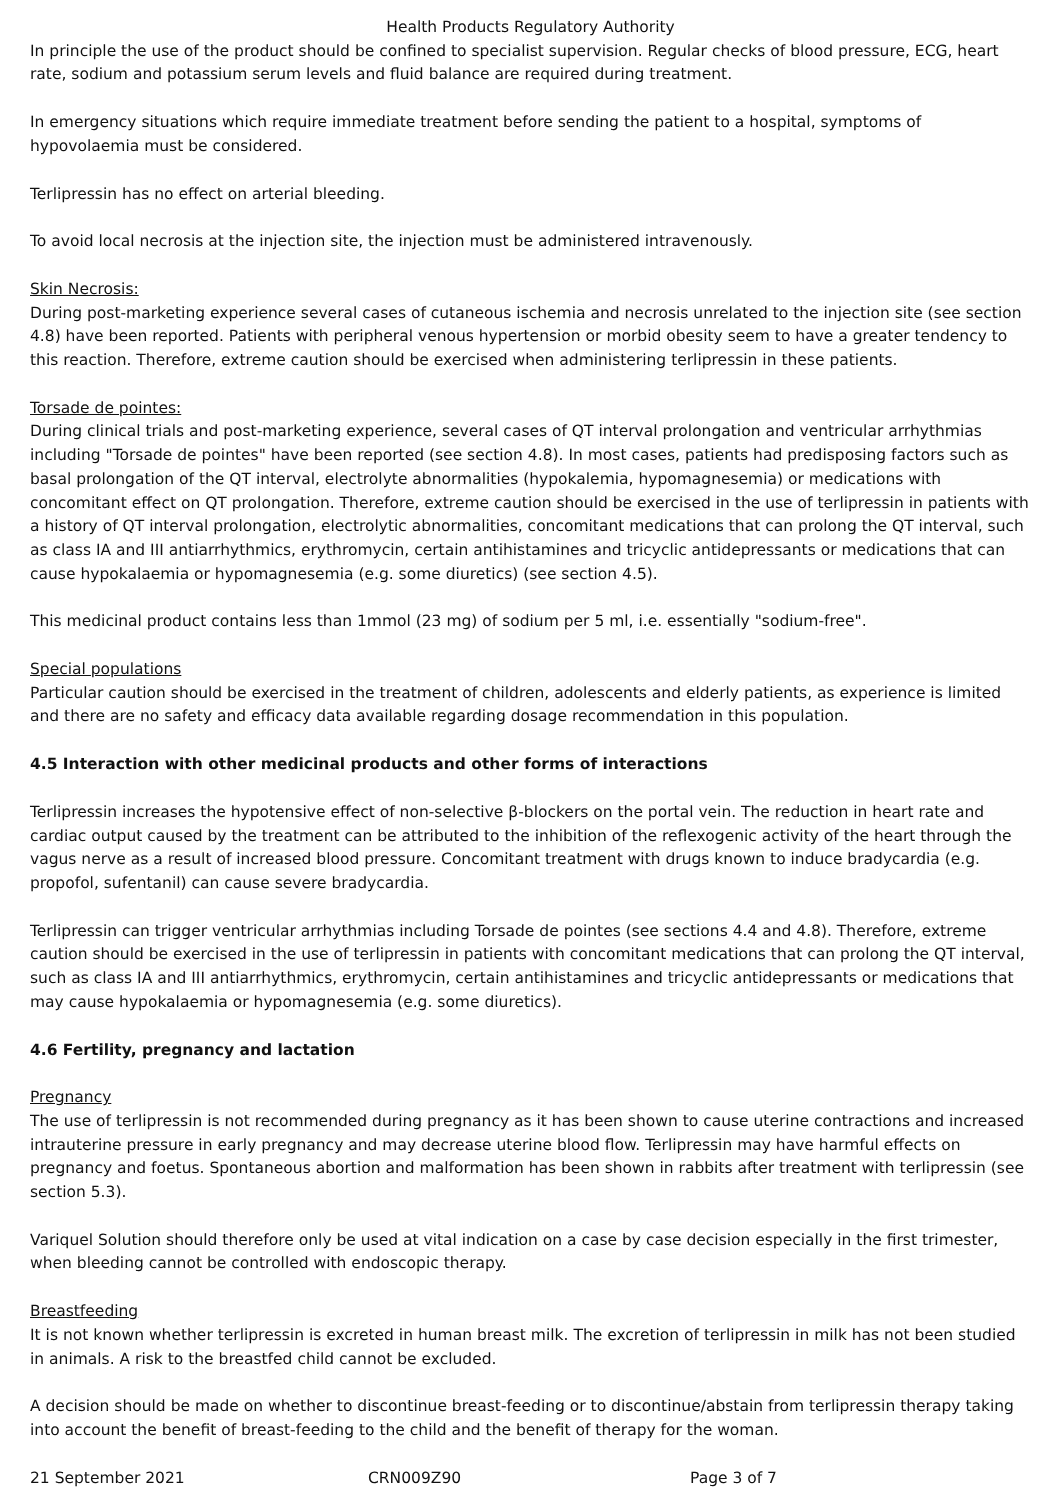Health Products Regulatory Authority
In principle the use of the product should be confined to specialist supervision. Regular checks of blood pressure, ECG, heart rate, sodium and potassium serum levels and fluid balance are required during treatment.
In emergency situations which require immediate treatment before sending the patient to a hospital, symptoms of hypovolaemia must be considered.
Terlipressin has no effect on arterial bleeding.
To avoid local necrosis at the injection site, the injection must be administered intravenously.
Skin Necrosis:
During post-marketing experience several cases of cutaneous ischemia and necrosis unrelated to the injection site (see section 4.8) have been reported. Patients with peripheral venous hypertension or morbid obesity seem to have a greater tendency to this reaction. Therefore, extreme caution should be exercised when administering terlipressin in these patients.
Torsade de pointes:
During clinical trials and post-marketing experience, several cases of QT interval prolongation and ventricular arrhythmias including "Torsade de pointes" have been reported (see section 4.8). In most cases, patients had predisposing factors such as basal prolongation of the QT interval, electrolyte abnormalities (hypokalemia, hypomagnesemia) or medications with concomitant effect on QT prolongation. Therefore, extreme caution should be exercised in the use of terlipressin in patients with a history of QT interval prolongation, electrolytic abnormalities, concomitant medications that can prolong the QT interval, such as class IA and III antiarrhythmics, erythromycin, certain antihistamines and tricyclic antidepressants or medications that can cause hypokalaemia or hypomagnesemia (e.g. some diuretics) (see section 4.5).
This medicinal product contains less than 1mmol (23 mg) of sodium per 5 ml, i.e. essentially "sodium-free".
Special populations
Particular caution should be exercised in the treatment of children, adolescents and elderly patients, as experience is limited and there are no safety and efficacy data available regarding dosage recommendation in this population.
4.5 Interaction with other medicinal products and other forms of interactions
Terlipressin increases the hypotensive effect of non-selective β-blockers on the portal vein. The reduction in heart rate and cardiac output caused by the treatment can be attributed to the inhibition of the reflexogenic activity of the heart through the vagus nerve as a result of increased blood pressure. Concomitant treatment with drugs known to induce bradycardia (e.g. propofol, sufentanil) can cause severe bradycardia.
Terlipressin can trigger ventricular arrhythmias including Torsade de pointes (see sections 4.4 and 4.8). Therefore, extreme caution should be exercised in the use of terlipressin in patients with concomitant medications that can prolong the QT interval, such as class IA and III antiarrhythmics, erythromycin, certain antihistamines and tricyclic antidepressants or medications that may cause hypokalaemia or hypomagnesemia (e.g. some diuretics).
4.6 Fertility, pregnancy and lactation
Pregnancy
The use of terlipressin is not recommended during pregnancy as it has been shown to cause uterine contractions and increased intrauterine pressure in early pregnancy and may decrease uterine blood flow. Terlipressin may have harmful effects on pregnancy and foetus. Spontaneous abortion and malformation has been shown in rabbits after treatment with terlipressin (see section 5.3).
Variquel Solution should therefore only be used at vital indication on a case by case decision especially in the first trimester, when bleeding cannot be controlled with endoscopic therapy.
Breastfeeding
It is not known whether terlipressin is excreted in human breast milk. The excretion of terlipressin in milk has not been studied in animals. A risk to the breastfed child cannot be excluded.
A decision should be made on whether to discontinue breast-feeding or to discontinue/abstain from terlipressin therapy taking into account the benefit of breast-feeding to the child and the benefit of therapy for the woman.
21 September 2021 CRN009Z90 Page 3 of 7